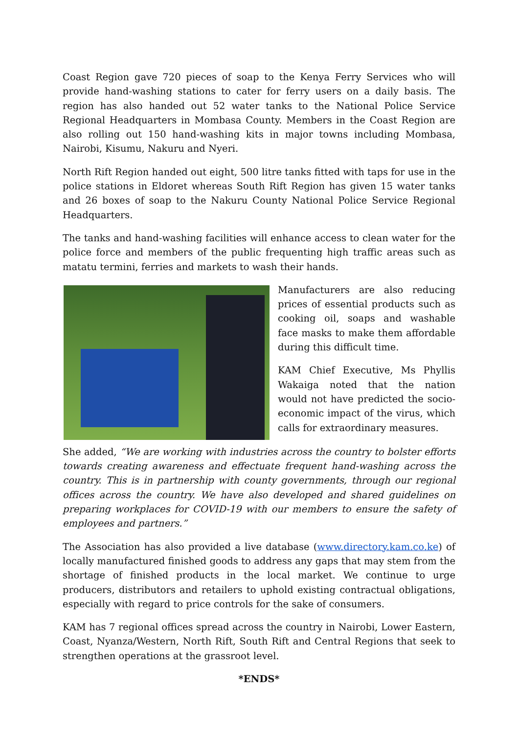Coast Region gave 720 pieces of soap to the Kenya Ferry Services who will provide hand-washing stations to cater for ferry users on a daily basis. The region has also handed out 52 water tanks to the National Police Service Regional Headquarters in Mombasa County. Members in the Coast Region are also rolling out 150 hand-washing kits in major towns including Mombasa, Nairobi, Kisumu, Nakuru and Nyeri.
North Rift Region handed out eight, 500 litre tanks fitted with taps for use in the police stations in Eldoret whereas South Rift Region has given 15 water tanks and 26 boxes of soap to the Nakuru County National Police Service Regional Headquarters.
The tanks and hand-washing facilities will enhance access to clean water for the police force and members of the public frequenting high traffic areas such as matatu termini, ferries and markets to wash their hands.
Manufacturers are also reducing prices of essential products such as cooking oil, soaps and washable face masks to make them affordable during this difficult time.
KAM Chief Executive, Ms Phyllis Wakaiga noted that the nation would not have predicted the socio-economic impact of the virus, which calls for extraordinary measures.
She added, “We are working with industries across the country to bolster efforts towards creating awareness and effectuate frequent hand-washing across the country. This is in partnership with county governments, through our regional offices across the country. We have also developed and shared guidelines on preparing workplaces for COVID-19 with our members to ensure the safety of employees and partners.”
The Association has also provided a live database (www.directory.kam.co.ke) of locally manufactured finished goods to address any gaps that may stem from the shortage of finished products in the local market. We continue to urge producers, distributors and retailers to uphold existing contractual obligations, especially with regard to price controls for the sake of consumers.
KAM has 7 regional offices spread across the country in Nairobi, Lower Eastern, Coast, Nyanza/Western, North Rift, South Rift and Central Regions that seek to strengthen operations at the grassroot level.
*ENDS*